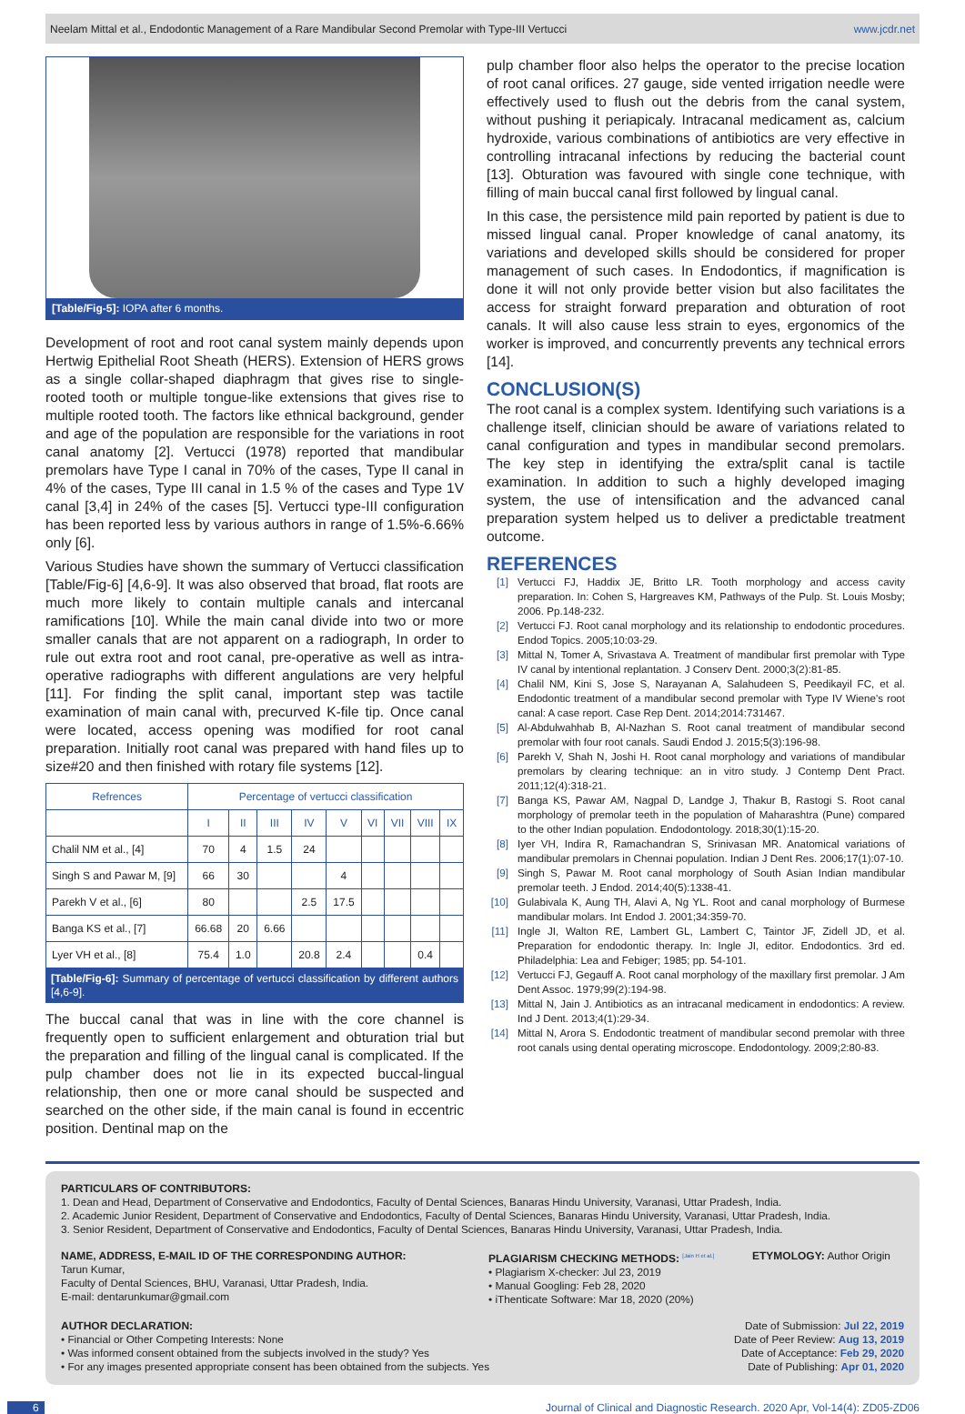Neelam Mittal et al., Endodontic Management of a Rare Mandibular Second Premolar with Type-III Vertucci www.jcdr.net
[Table/Fig-5]: IOPA after 6 months.
Development of root and root canal system mainly depends upon Hertwig Epithelial Root Sheath (HERS). Extension of HERS grows as a single collar-shaped diaphragm that gives rise to single-rooted tooth or multiple tongue-like extensions that gives rise to multiple rooted tooth. The factors like ethnical background, gender and age of the population are responsible for the variations in root canal anatomy [2]. Vertucci (1978) reported that mandibular premolars have Type I canal in 70% of the cases, Type II canal in 4% of the cases, Type III canal in 1.5 % of the cases and Type 1V canal [3,4] in 24% of the cases [5]. Vertucci type-III configuration has been reported less by various authors in range of 1.5%-6.66% only [6].
Various Studies have shown the summary of Vertucci classification [Table/Fig-6] [4,6-9]. It was also observed that broad, flat roots are much more likely to contain multiple canals and intercanal ramifications [10]. While the main canal divide into two or more smaller canals that are not apparent on a radiograph, In order to rule out extra root and root canal, pre-operative as well as intra-operative radiographs with different angulations are very helpful [11]. For finding the split canal, important step was tactile examination of main canal with, precurved K-file tip. Once canal were located, access opening was modified for root canal preparation. Initially root canal was prepared with hand files up to size#20 and then finished with rotary file systems [12].
| Refrences | Percentage of vertucci classification | | | | | | | | |
| --- | --- | --- | --- | --- | --- | --- | --- | --- | --- |
| | I | II | III | IV | V | VI | VII | VIII | IX |
| Chalil NM et al., [4] | 70 | 4 | 1.5 | 24 | | | | | |
| Singh S and Pawar M, [9] | 66 | 30 | | | 4 | | | | |
| Parekh V et al., [6] | 80 | | | 2.5 | 17.5 | | | | |
| Banga KS et al., [7] | 66.68 | 20 | 6.66 | | | | | | |
| Lyer VH et al., [8] | 75.4 | 1.0 | | 20.8 | 2.4 | | | 0.4 | |
[Table/Fig-6]: Summary of percentage of vertucci classification by different authors [4,6-9].
The buccal canal that was in line with the core channel is frequently open to sufficient enlargement and obturation trial but the preparation and filling of the lingual canal is complicated. If the pulp chamber does not lie in its expected buccal-lingual relationship, then one or more canal should be suspected and searched on the other side, if the main canal is found in eccentric position. Dentinal map on the
pulp chamber floor also helps the operator to the precise location of root canal orifices. 27 gauge, side vented irrigation needle were effectively used to flush out the debris from the canal system, without pushing it periapicaly. Intracanal medicament as, calcium hydroxide, various combinations of antibiotics are very effective in controlling intracanal infections by reducing the bacterial count [13]. Obturation was favoured with single cone technique, with filling of main buccal canal first followed by lingual canal.
In this case, the persistence mild pain reported by patient is due to missed lingual canal. Proper knowledge of canal anatomy, its variations and developed skills should be considered for proper management of such cases. In Endodontics, if magnification is done it will not only provide better vision but also facilitates the access for straight forward preparation and obturation of root canals. It will also cause less strain to eyes, ergonomics of the worker is improved, and concurrently prevents any technical errors [14].
CONCLUSION(S)
The root canal is a complex system. Identifying such variations is a challenge itself, clinician should be aware of variations related to canal configuration and types in mandibular second premolars. The key step in identifying the extra/split canal is tactile examination. In addition to such a highly developed imaging system, the use of intensification and the advanced canal preparation system helped us to deliver a predictable treatment outcome.
REFERENCES
[1] Vertucci FJ, Haddix JE, Britto LR. Tooth morphology and access cavity preparation. In: Cohen S, Hargreaves KM, Pathways of the Pulp. St. Louis Mosby; 2006. Pp.148-232.
[2] Vertucci FJ. Root canal morphology and its relationship to endodontic procedures. Endod Topics. 2005;10:03-29.
[3] Mittal N, Tomer A, Srivastava A. Treatment of mandibular first premolar with Type IV canal by intentional replantation. J Conserv Dent. 2000;3(2):81-85.
[4] Chalil NM, Kini S, Jose S, Narayanan A, Salahudeen S, Peedikayil FC, et al. Endodontic treatment of a mandibular second premolar with Type IV Wiene's root canal: A case report. Case Rep Dent. 2014;2014:731467.
[5] Al-Abdulwahhab B, Al-Nazhan S. Root canal treatment of mandibular second premolar with four root canals. Saudi Endod J. 2015;5(3):196-98.
[6] Parekh V, Shah N, Joshi H. Root canal morphology and variations of mandibular premolars by clearing technique: an in vitro study. J Contemp Dent Pract. 2011;12(4):318-21.
[7] Banga KS, Pawar AM, Nagpal D, Landge J, Thakur B, Rastogi S. Root canal morphology of premolar teeth in the population of Maharashtra (Pune) compared to the other Indian population. Endodontology. 2018;30(1):15-20.
[8] Iyer VH, Indira R, Ramachandran S, Srinivasan MR. Anatomical variations of mandibular premolars in Chennai population. Indian J Dent Res. 2006;17(1):07-10.
[9] Singh S, Pawar M. Root canal morphology of South Asian Indian mandibular premolar teeth. J Endod. 2014;40(5):1338-41.
[10] Gulabivala K, Aung TH, Alavi A, Ng YL. Root and canal morphology of Burmese mandibular molars. Int Endod J. 2001;34:359-70.
[11] Ingle JI, Walton RE, Lambert GL, Lambert C, Taintor JF, Zidell JD, et al. Preparation for endodontic therapy. In: Ingle JI, editor. Endodontics. 3rd ed. Philadelphia: Lea and Febiger; 1985; pp. 54-101.
[12] Vertucci FJ, Gegauff A. Root canal morphology of the maxillary first premolar. J Am Dent Assoc. 1979;99(2):194-98.
[13] Mittal N, Jain J. Antibiotics as an intracanal medicament in endodontics: A review. Ind J Dent. 2013;4(1):29-34.
[14] Mittal N, Arora S. Endodontic treatment of mandibular second premolar with three root canals using dental operating microscope. Endodontology. 2009;2:80-83.
PARTICULARS OF CONTRIBUTORS:
1. Dean and Head, Department of Conservative and Endodontics, Faculty of Dental Sciences, Banaras Hindu University, Varanasi, Uttar Pradesh, India.
2. Academic Junior Resident, Department of Conservative and Endodontics, Faculty of Dental Sciences, Banaras Hindu University, Varanasi, Uttar Pradesh, India.
3. Senior Resident, Department of Conservative and Endodontics, Faculty of Dental Sciences, Banaras Hindu University, Varanasi, Uttar Pradesh, India.
NAME, ADDRESS, E-MAIL ID OF THE CORRESPONDING AUTHOR:
Tarun Kumar,
Faculty of Dental Sciences, BHU, Varanasi, Uttar Pradesh, India.
E-mail: dentarunkumar@gmail.com
PLAGIARISM CHECKING METHODS: <sup>[Jain H et al.]</sup>
• Plagiarism X-checker: Jul 23, 2019
• Manual Googling: Feb 28, 2020
• iThenticate Software: Mar 18, 2020 (20%)
ETYMOLOGY: Author Origin
AUTHOR DECLARATION:
• Financial or Other Competing Interests: None
• Was informed consent obtained from the subjects involved in the study? Yes
• For any images presented appropriate consent has been obtained from the subjects. Yes
Date of Submission: Jul 22, 2019
Date of Peer Review: Aug 13, 2019
Date of Acceptance: Feb 29, 2020
Date of Publishing: Apr 01, 2020
6 Journal of Clinical and Diagnostic Research. 2020 Apr, Vol-14(4): ZD05-ZD06